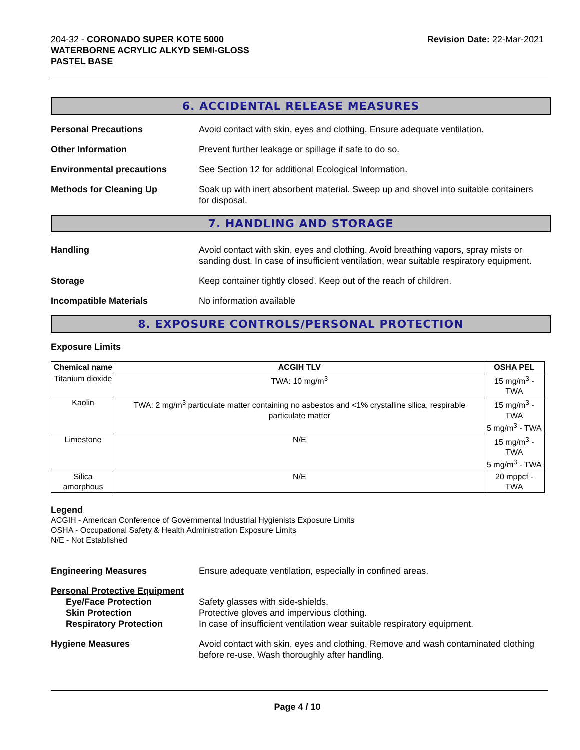204-32 - CORONADO SUPER KOTE 5000
WATERBORNE ACRYLIC ALKYD SEMI-GLOSS
PASTEL BASE
Revision Date: 22-Mar-2021
6. ACCIDENTAL RELEASE MEASURES
Personal Precautions Avoid contact with skin, eyes and clothing. Ensure adequate ventilation.
Other Information Prevent further leakage or spillage if safe to do so.
Environmental precautions See Section 12 for additional Ecological Information.
Methods for Cleaning Up Soak up with inert absorbent material. Sweep up and shovel into suitable containers for disposal.
7. HANDLING AND STORAGE
Handling Avoid contact with skin, eyes and clothing. Avoid breathing vapors, spray mists or sanding dust. In case of insufficient ventilation, wear suitable respiratory equipment.
Storage Keep container tightly closed. Keep out of the reach of children.
Incompatible Materials No information available
8. EXPOSURE CONTROLS/PERSONAL PROTECTION
Exposure Limits
| Chemical name | ACGIH TLV | OSHA PEL |
| --- | --- | --- |
| Titanium dioxide | TWA: 10 mg/m<sup>3</sup> | 15 mg/m<sup>3</sup> - TWA |
| Kaolin | TWA: 2 mg/m<sup>3</sup> particulate matter containing no asbestos and <1% crystalline silica, respirable particulate matter | 15 mg/m<sup>3</sup> - TWA 5 mg/m<sup>3</sup> - TWA |
| Limestone | N/E | 15 mg/m<sup>3</sup> - TWA 5 mg/m<sup>3</sup> - TWA |
| Silica amorphous | N/E | 20 mppcf - TWA |
Legend
ACGIH - American Conference of Governmental Industrial Hygienists Exposure Limits
OSHA - Occupational Safety & Health Administration Exposure Limits
N/E - Not Established
Engineering Measures Ensure adequate ventilation, especially in confined areas.
Personal Protective Equipment
Eye/Face Protection Safety glasses with side-shields.
Skin Protection Protective gloves and impervious clothing.
Respiratory Protection In case of insufficient ventilation wear suitable respiratory equipment.
Hygiene Measures Avoid contact with skin, eyes and clothing. Remove and wash contaminated clothing before re-use. Wash thoroughly after handling.
Page 4 / 10